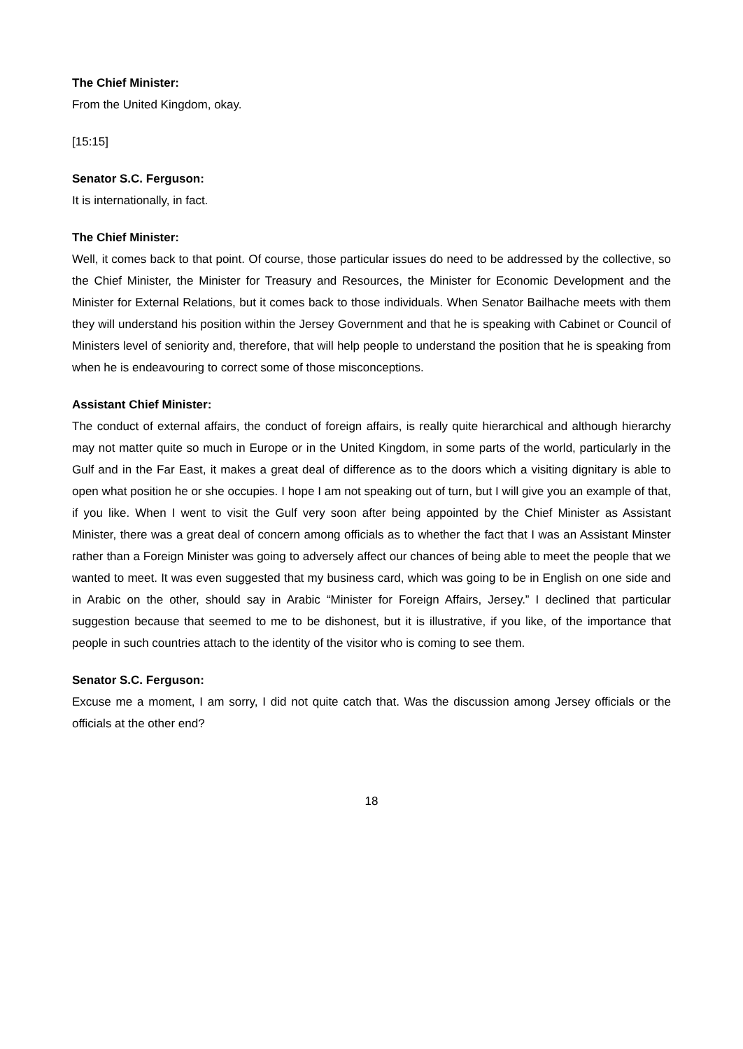The Chief Minister:
From the United Kingdom, okay.
[15:15]
Senator S.C. Ferguson:
It is internationally, in fact.
The Chief Minister:
Well, it comes back to that point. Of course, those particular issues do need to be addressed by the collective, so the Chief Minister, the Minister for Treasury and Resources, the Minister for Economic Development and the Minister for External Relations, but it comes back to those individuals. When Senator Bailhache meets with them they will understand his position within the Jersey Government and that he is speaking with Cabinet or Council of Ministers level of seniority and, therefore, that will help people to understand the position that he is speaking from when he is endeavouring to correct some of those misconceptions.
Assistant Chief Minister:
The conduct of external affairs, the conduct of foreign affairs, is really quite hierarchical and although hierarchy may not matter quite so much in Europe or in the United Kingdom, in some parts of the world, particularly in the Gulf and in the Far East, it makes a great deal of difference as to the doors which a visiting dignitary is able to open what position he or she occupies. I hope I am not speaking out of turn, but I will give you an example of that, if you like. When I went to visit the Gulf very soon after being appointed by the Chief Minister as Assistant Minister, there was a great deal of concern among officials as to whether the fact that I was an Assistant Minster rather than a Foreign Minister was going to adversely affect our chances of being able to meet the people that we wanted to meet. It was even suggested that my business card, which was going to be in English on one side and in Arabic on the other, should say in Arabic “Minister for Foreign Affairs, Jersey.” I declined that particular suggestion because that seemed to me to be dishonest, but it is illustrative, if you like, of the importance that people in such countries attach to the identity of the visitor who is coming to see them.
Senator S.C. Ferguson:
Excuse me a moment, I am sorry, I did not quite catch that. Was the discussion among Jersey officials or the officials at the other end?
18